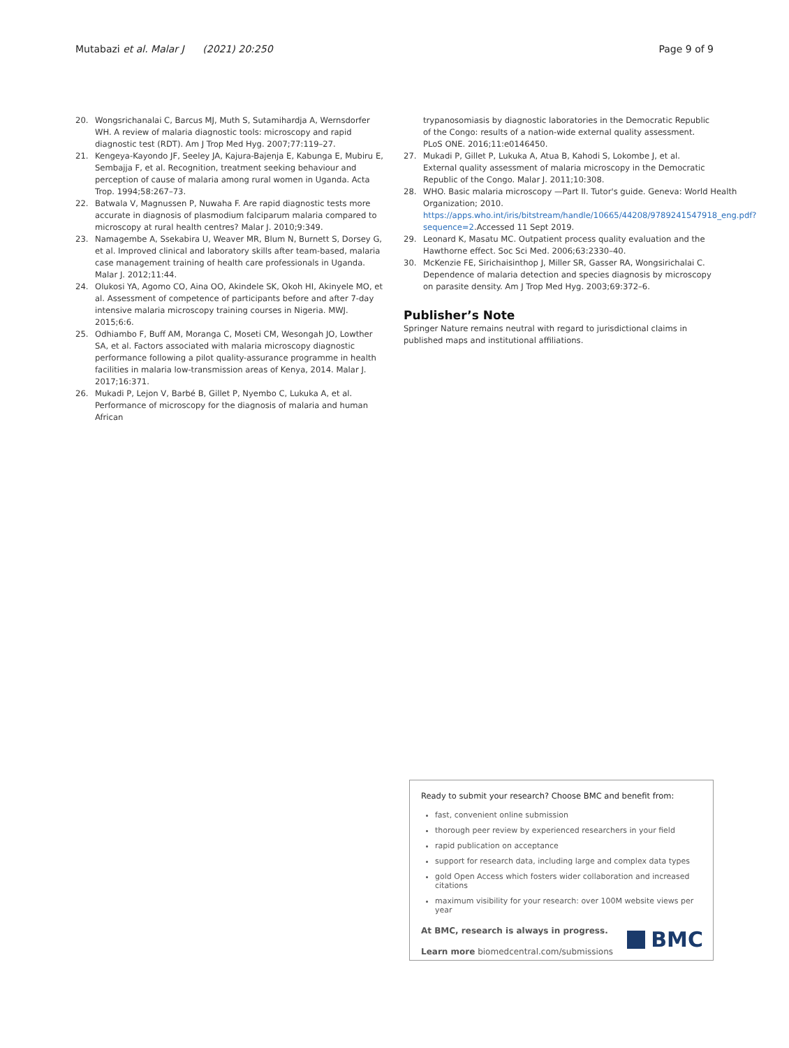Mutabazi et al. Malar J (2021) 20:250 Page 9 of 9
20. Wongsrichanalai C, Barcus MJ, Muth S, Sutamihardja A, Wernsdorfer WH. A review of malaria diagnostic tools: microscopy and rapid diagnostic test (RDT). Am J Trop Med Hyg. 2007;77:119–27.
21. Kengeya-Kayondo JF, Seeley JA, Kajura-Bajenja E, Kabunga E, Mubiru E, Sembajja F, et al. Recognition, treatment seeking behaviour and perception of cause of malaria among rural women in Uganda. Acta Trop. 1994;58:267–73.
22. Batwala V, Magnussen P, Nuwaha F. Are rapid diagnostic tests more accurate in diagnosis of plasmodium falciparum malaria compared to microscopy at rural health centres? Malar J. 2010;9:349.
23. Namagembe A, Ssekabira U, Weaver MR, Blum N, Burnett S, Dorsey G, et al. Improved clinical and laboratory skills after team-based, malaria case management training of health care professionals in Uganda. Malar J. 2012;11:44.
24. Olukosi YA, Agomo CO, Aina OO, Akindele SK, Okoh HI, Akinyele MO, et al. Assessment of competence of participants before and after 7-day intensive malaria microscopy training courses in Nigeria. MWJ. 2015;6:6.
25. Odhiambo F, Buff AM, Moranga C, Moseti CM, Wesongah JO, Lowther SA, et al. Factors associated with malaria microscopy diagnostic performance following a pilot quality-assurance programme in health facilities in malaria low-transmission areas of Kenya, 2014. Malar J. 2017;16:371.
26. Mukadi P, Lejon V, Barbé B, Gillet P, Nyembo C, Lukuka A, et al. Performance of microscopy for the diagnosis of malaria and human African
trypanosomiasis by diagnostic laboratories in the Democratic Republic of the Congo: results of a nation-wide external quality assessment. PLoS ONE. 2016;11:e0146450.
27. Mukadi P, Gillet P, Lukuka A, Atua B, Kahodi S, Lokombe J, et al. External quality assessment of malaria microscopy in the Democratic Republic of the Congo. Malar J. 2011;10:308.
28. WHO. Basic malaria microscopy —Part II. Tutor's guide. Geneva: World Health Organization; 2010. https://apps.who.int/iris/bitstream/handle/10665/44208/9789241547918_eng.pdf?sequence=2.Accessed 11 Sept 2019.
29. Leonard K, Masatu MC. Outpatient process quality evaluation and the Hawthorne effect. Soc Sci Med. 2006;63:2330–40.
30. McKenzie FE, Sirichaisinthop J, Miller SR, Gasser RA, Wongsirichalai C. Dependence of malaria detection and species diagnosis by microscopy on parasite density. Am J Trop Med Hyg. 2003;69:372–6.
Publisher’s Note
Springer Nature remains neutral with regard to jurisdictional claims in published maps and institutional affiliations.
Ready to submit your research? Choose BMC and benefit from:
fast, convenient online submission
thorough peer review by experienced researchers in your field
rapid publication on acceptance
support for research data, including large and complex data types
gold Open Access which fosters wider collaboration and increased citations
maximum visibility for your research: over 100M website views per year
At BMC, research is always in progress.
Learn more biomedcentral.com/submissions
BMC